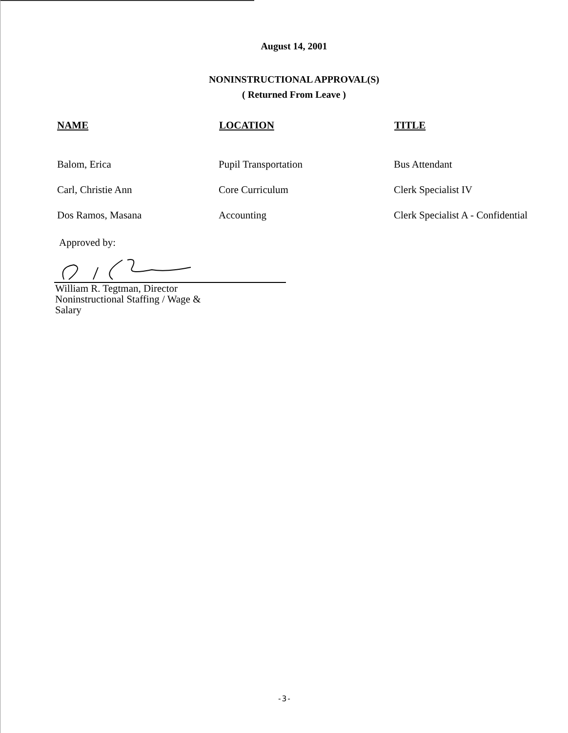August 14, 2001
NONINSTRUCTIONAL APPROVAL(S)
( Returned From Leave )
| NAME | LOCATION | TITLE |
| --- | --- | --- |
| Balom, Erica | Pupil Transportation | Bus Attendant |
| Carl, Christie Ann | Core Curriculum | Clerk Specialist IV |
| Dos Ramos, Masana | Accounting | Clerk Specialist A - Confidential |
Approved by:
William R. Tegtman, Director Noninstructional Staffing / Wage & Salary
-3-